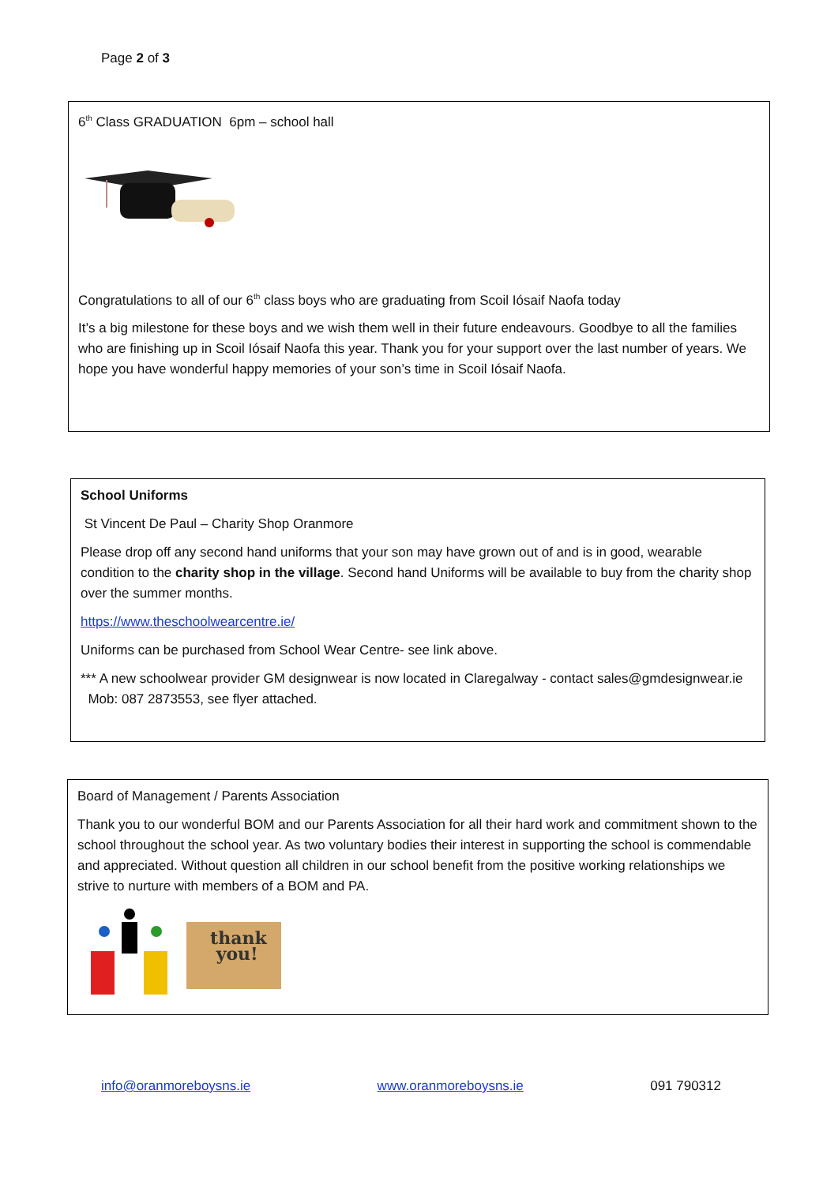Page 2 of 3
6<sup>th</sup> Class GRADUATION 6pm – school hall
Congratulations to all of our 6<sup>th</sup> class boys who are graduating from Scoil Iósaif Naofa today
It’s a big milestone for these boys and we wish them well in their future endeavours. Goodbye to all the families who are finishing up in Scoil Iósaif Naofa this year. Thank you for your support over the last number of years. We hope you have wonderful happy memories of your son’s time in Scoil Iósaif Naofa.
School Uniforms
St Vincent De Paul – Charity Shop Oranmore
Please drop off any second hand uniforms that your son may have grown out of and is in good, wearable condition to the charity shop in the village. Second hand Uniforms will be available to buy from the charity shop over the summer months.
https://www.theschoolwearcentre.ie/
Uniforms can be purchased from School Wear Centre- see link above.
*** A new schoolwear provider GM designwear is now located in Claregalway - contact sales@gmdesignwear.ie Mob: 087 2873553, see flyer attached.
Board of Management / Parents Association
Thank you to our wonderful BOM and our Parents Association for all their hard work and commitment shown to the school throughout the school year. As two voluntary bodies their interest in supporting the school is commendable and appreciated. Without question all children in our school benefit from the positive working relationships we strive to nurture with members of a BOM and PA.
thank
you!
info@oranmoreboysns.ie www.oranmoreboysns.ie 091 790312